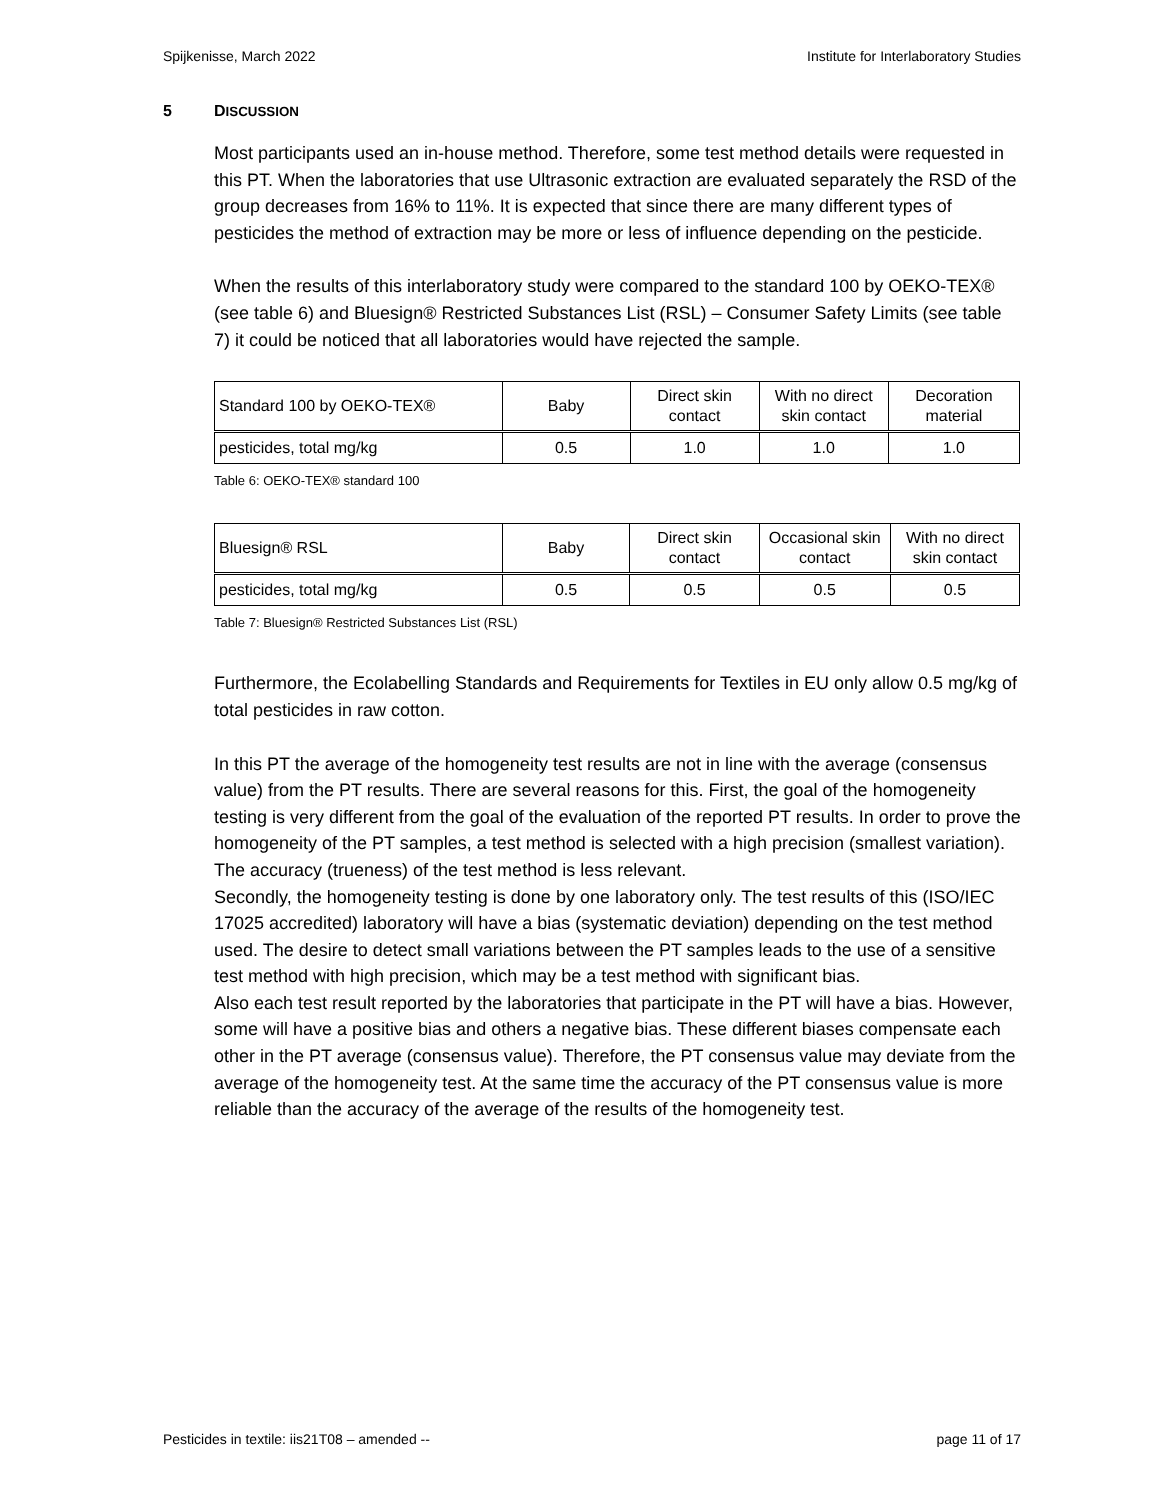Spijkenisse, March 2022 Institute for Interlaboratory Studies
5 DISCUSSION
Most participants used an in-house method. Therefore, some test method details were requested in this PT. When the laboratories that use Ultrasonic extraction are evaluated separately the RSD of the group decreases from 16% to 11%. It is expected that since there are many different types of pesticides the method of extraction may be more or less of influence depending on the pesticide.
When the results of this interlaboratory study were compared to the standard 100 by OEKO-TEX® (see table 6) and Bluesign® Restricted Substances List (RSL) – Consumer Safety Limits (see table 7) it could be noticed that all laboratories would have rejected the sample.
| Standard 100 by OEKO-TEX® | Baby | Direct skin contact | With no direct skin contact | Decoration material |
| pesticides, total mg/kg | 0.5 | 1.0 | 1.0 | 1.0 |
Table 6: OEKO-TEX® standard 100
| Bluesign® RSL | Baby | Direct skin contact | Occasional skin contact | With no direct skin contact |
| pesticides, total mg/kg | 0.5 | 0.5 | 0.5 | 0.5 |
Table 7: Bluesign® Restricted Substances List (RSL)
Furthermore, the Ecolabelling Standards and Requirements for Textiles in EU only allow 0.5 mg/kg of total pesticides in raw cotton.
In this PT the average of the homogeneity test results are not in line with the average (consensus value) from the PT results. There are several reasons for this. First, the goal of the homogeneity testing is very different from the goal of the evaluation of the reported PT results. In order to prove the homogeneity of the PT samples, a test method is selected with a high precision (smallest variation). The accuracy (trueness) of the test method is less relevant.
Secondly, the homogeneity testing is done by one laboratory only. The test results of this (ISO/IEC 17025 accredited) laboratory will have a bias (systematic deviation) depending on the test method used. The desire to detect small variations between the PT samples leads to the use of a sensitive test method with high precision, which may be a test method with significant bias.
Also each test result reported by the laboratories that participate in the PT will have a bias. However, some will have a positive bias and others a negative bias. These different biases compensate each other in the PT average (consensus value). Therefore, the PT consensus value may deviate from the average of the homogeneity test. At the same time the accuracy of the PT consensus value is more reliable than the accuracy of the average of the results of the homogeneity test.
Pesticides in textile: iis21T08 – amended -- page 11 of 17